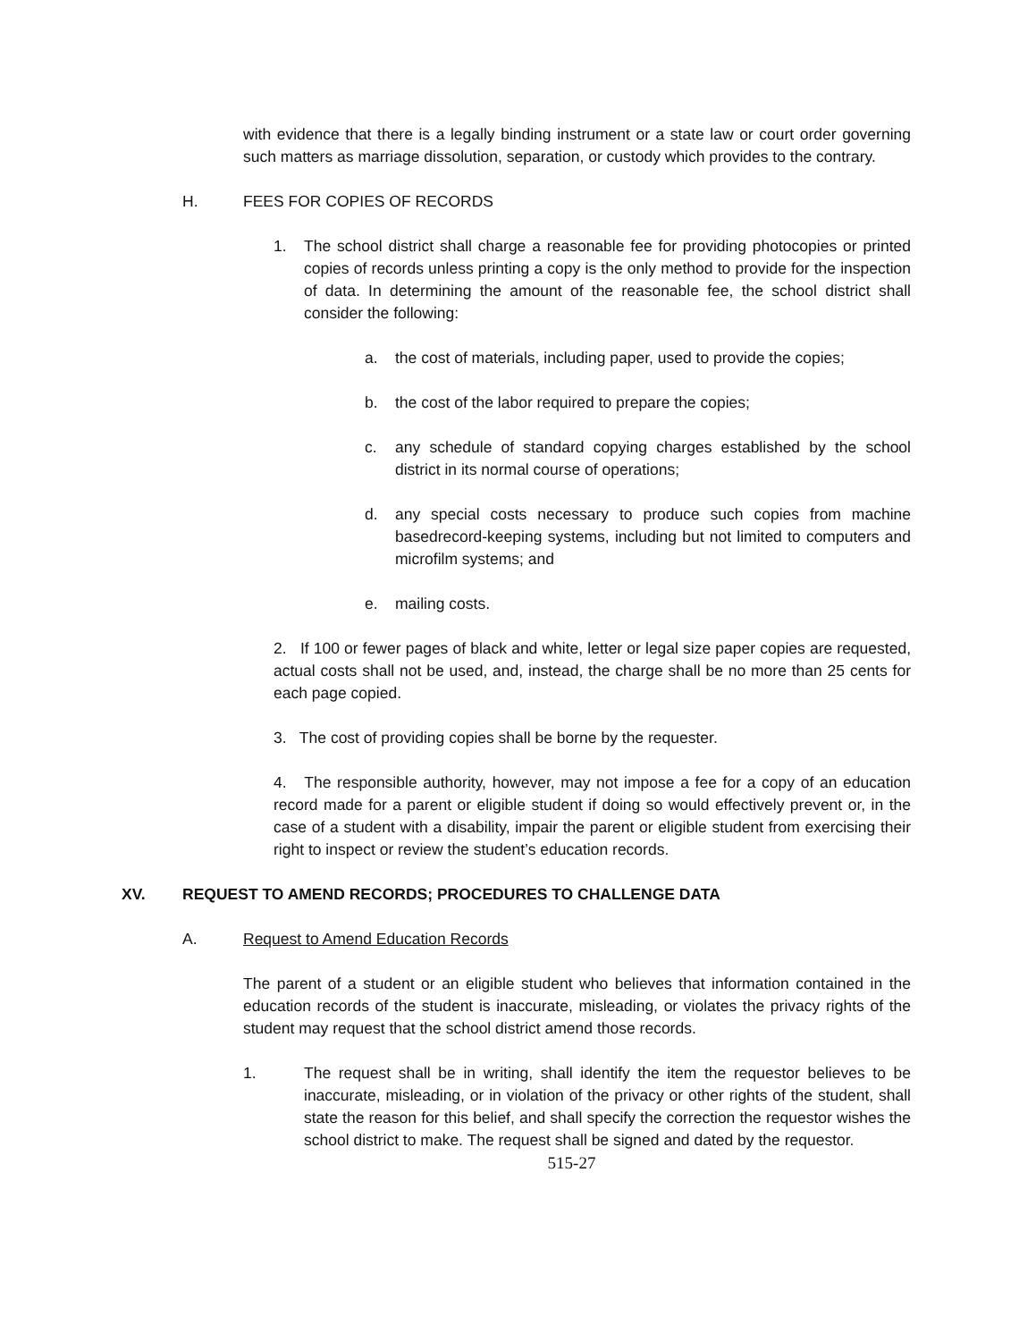with evidence that there is a legally binding instrument or a state law or court order governing such matters as marriage dissolution, separation, or custody which provides to the contrary.
H. FEES FOR COPIES OF RECORDS
1. The school district shall charge a reasonable fee for providing photocopies or printed copies of records unless printing a copy is the only method to provide for the inspection of data. In determining the amount of the reasonable fee, the school district shall consider the following:
a. the cost of materials, including paper, used to provide the copies;
b. the cost of the labor required to prepare the copies;
c. any schedule of standard copying charges established by the school district in its normal course of operations;
d. any special costs necessary to produce such copies from machine basedrecord-keeping systems, including but not limited to computers and microfilm systems; and
e. mailing costs.
2. If 100 or fewer pages of black and white, letter or legal size paper copies are requested, actual costs shall not be used, and, instead, the charge shall be no more than 25 cents for each page copied.
3. The cost of providing copies shall be borne by the requester.
4. The responsible authority, however, may not impose a fee for a copy of an education record made for a parent or eligible student if doing so would effectively prevent or, in the case of a student with a disability, impair the parent or eligible student from exercising their right to inspect or review the student’s education records.
XV. REQUEST TO AMEND RECORDS; PROCEDURES TO CHALLENGE DATA
A. Request to Amend Education Records
The parent of a student or an eligible student who believes that information contained in the education records of the student is inaccurate, misleading, or violates the privacy rights of the student may request that the school district amend those records.
1. The request shall be in writing, shall identify the item the requestor believes to be inaccurate, misleading, or in violation of the privacy or other rights of the student, shall state the reason for this belief, and shall specify the correction the requestor wishes the school district to make. The request shall be signed and dated by the requestor.
515-27